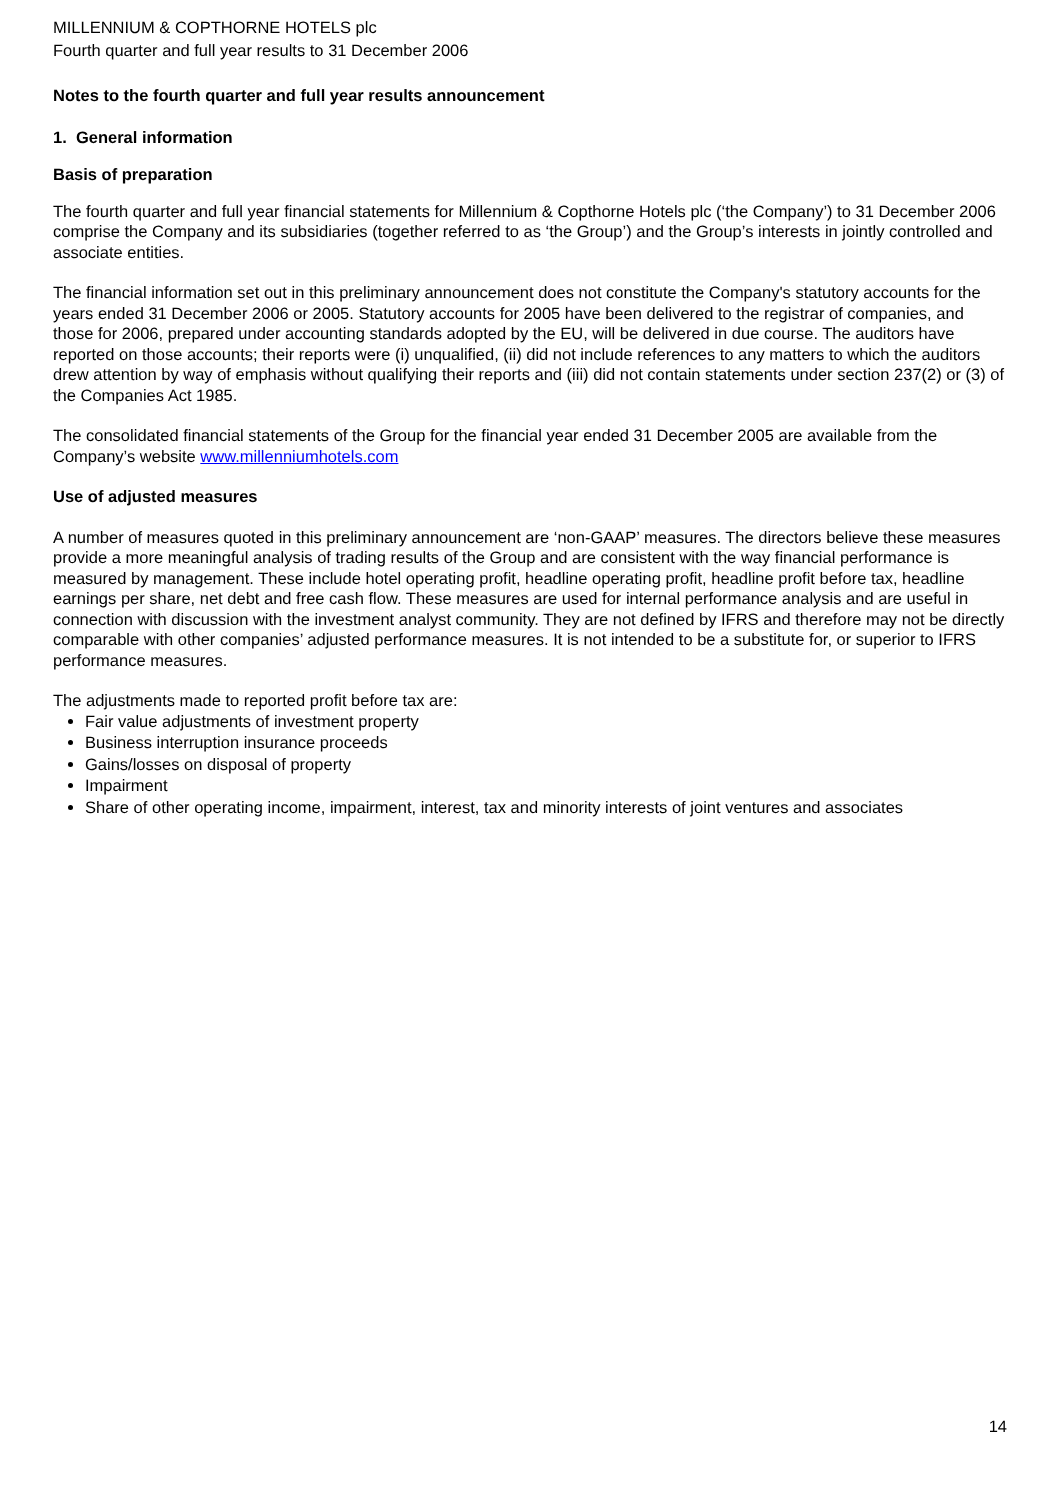MILLENNIUM & COPTHORNE HOTELS plc
Fourth quarter and full year results to 31 December 2006
Notes to the fourth quarter and full year results announcement
1. General information
Basis of preparation
The fourth quarter and full year financial statements for Millennium & Copthorne Hotels plc (‘the Company’) to 31 December 2006 comprise the Company and its subsidiaries (together referred to as ‘the Group’) and the Group’s interests in jointly controlled and associate entities.
The financial information set out in this preliminary announcement does not constitute the Company's statutory accounts for the years ended 31 December 2006 or 2005. Statutory accounts for 2005 have been delivered to the registrar of companies, and those for 2006, prepared under accounting standards adopted by the EU, will be delivered in due course. The auditors have reported on those accounts; their reports were (i) unqualified, (ii) did not include references to any matters to which the auditors drew attention by way of emphasis without qualifying their reports and (iii) did not contain statements under section 237(2) or (3) of the Companies Act 1985.
The consolidated financial statements of the Group for the financial year ended 31 December 2005 are available from the Company’s website www.millenniumhotels.com
Use of adjusted measures
A number of measures quoted in this preliminary announcement are ‘non-GAAP’ measures. The directors believe these measures provide a more meaningful analysis of trading results of the Group and are consistent with the way financial performance is measured by management. These include hotel operating profit, headline operating profit, headline profit before tax, headline earnings per share, net debt and free cash flow. These measures are used for internal performance analysis and are useful in connection with discussion with the investment analyst community. They are not defined by IFRS and therefore may not be directly comparable with other companies’ adjusted performance measures. It is not intended to be a substitute for, or superior to IFRS performance measures.
The adjustments made to reported profit before tax are:
Fair value adjustments of investment property
Business interruption insurance proceeds
Gains/losses on disposal of property
Impairment
Share of other operating income, impairment, interest, tax and minority interests of joint ventures and associates
14